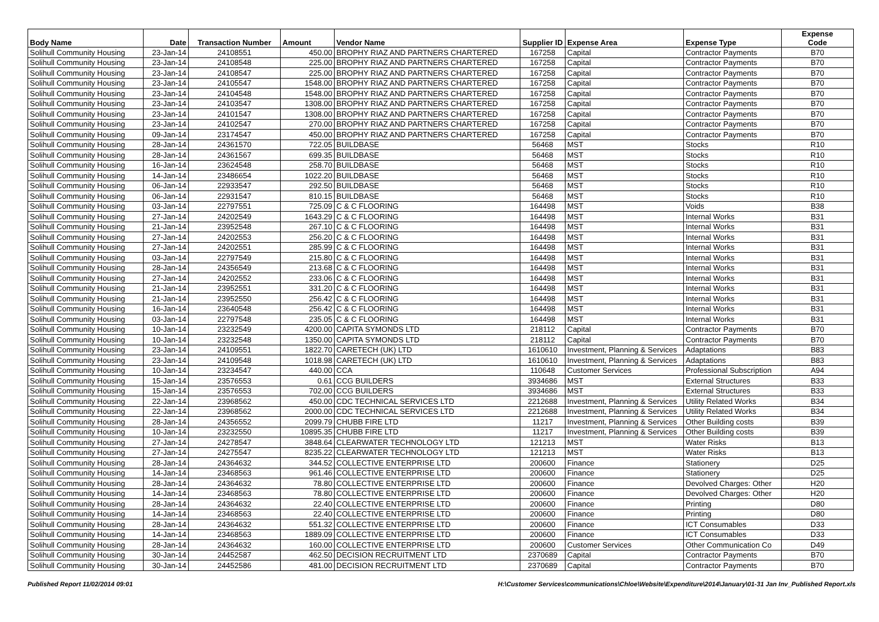| Body Name | Date | Transaction Number | Amount | Vendor Name | Supplier ID | Expense Area | Expense Type | Expense Code |
| --- | --- | --- | --- | --- | --- | --- | --- | --- |
| Solihull Community Housing | 23-Jan-14 | 24108551 | 450.00 | BROPHY RIAZ AND PARTNERS CHARTERED | 167258 | Capital | Contractor Payments | B70 |
| Solihull Community Housing | 23-Jan-14 | 24108548 | 225.00 | BROPHY RIAZ AND PARTNERS CHARTERED | 167258 | Capital | Contractor Payments | B70 |
| Solihull Community Housing | 23-Jan-14 | 24108547 | 225.00 | BROPHY RIAZ AND PARTNERS CHARTERED | 167258 | Capital | Contractor Payments | B70 |
| Solihull Community Housing | 23-Jan-14 | 24105547 | 1548.00 | BROPHY RIAZ AND PARTNERS CHARTERED | 167258 | Capital | Contractor Payments | B70 |
| Solihull Community Housing | 23-Jan-14 | 24104548 | 1548.00 | BROPHY RIAZ AND PARTNERS CHARTERED | 167258 | Capital | Contractor Payments | B70 |
| Solihull Community Housing | 23-Jan-14 | 24103547 | 1308.00 | BROPHY RIAZ AND PARTNERS CHARTERED | 167258 | Capital | Contractor Payments | B70 |
| Solihull Community Housing | 23-Jan-14 | 24101547 | 1308.00 | BROPHY RIAZ AND PARTNERS CHARTERED | 167258 | Capital | Contractor Payments | B70 |
| Solihull Community Housing | 23-Jan-14 | 24102547 | 270.00 | BROPHY RIAZ AND PARTNERS CHARTERED | 167258 | Capital | Contractor Payments | B70 |
| Solihull Community Housing | 09-Jan-14 | 23174547 | 450.00 | BROPHY RIAZ AND PARTNERS CHARTERED | 167258 | Capital | Contractor Payments | B70 |
| Solihull Community Housing | 28-Jan-14 | 24361570 | 722.05 | BUILDBASE | 56468 | MST | Stocks | R10 |
| Solihull Community Housing | 28-Jan-14 | 24361567 | 699.35 | BUILDBASE | 56468 | MST | Stocks | R10 |
| Solihull Community Housing | 16-Jan-14 | 23624548 | 258.70 | BUILDBASE | 56468 | MST | Stocks | R10 |
| Solihull Community Housing | 14-Jan-14 | 23486654 | 1022.20 | BUILDBASE | 56468 | MST | Stocks | R10 |
| Solihull Community Housing | 06-Jan-14 | 22933547 | 292.50 | BUILDBASE | 56468 | MST | Stocks | R10 |
| Solihull Community Housing | 06-Jan-14 | 22931547 | 810.15 | BUILDBASE | 56468 | MST | Stocks | R10 |
| Solihull Community Housing | 03-Jan-14 | 22797551 | 725.09 | C & C FLOORING | 164498 | MST | Voids | B38 |
| Solihull Community Housing | 27-Jan-14 | 24202549 | 1643.29 | C & C FLOORING | 164498 | MST | Internal Works | B31 |
| Solihull Community Housing | 21-Jan-14 | 23952548 | 267.10 | C & C FLOORING | 164498 | MST | Internal Works | B31 |
| Solihull Community Housing | 27-Jan-14 | 24202553 | 256.20 | C & C FLOORING | 164498 | MST | Internal Works | B31 |
| Solihull Community Housing | 27-Jan-14 | 24202551 | 285.99 | C & C FLOORING | 164498 | MST | Internal Works | B31 |
| Solihull Community Housing | 03-Jan-14 | 22797549 | 215.80 | C & C FLOORING | 164498 | MST | Internal Works | B31 |
| Solihull Community Housing | 28-Jan-14 | 24356549 | 213.68 | C & C FLOORING | 164498 | MST | Internal Works | B31 |
| Solihull Community Housing | 27-Jan-14 | 24202552 | 233.06 | C & C FLOORING | 164498 | MST | Internal Works | B31 |
| Solihull Community Housing | 21-Jan-14 | 23952551 | 331.20 | C & C FLOORING | 164498 | MST | Internal Works | B31 |
| Solihull Community Housing | 21-Jan-14 | 23952550 | 256.42 | C & C FLOORING | 164498 | MST | Internal Works | B31 |
| Solihull Community Housing | 16-Jan-14 | 23640548 | 256.42 | C & C FLOORING | 164498 | MST | Internal Works | B31 |
| Solihull Community Housing | 03-Jan-14 | 22797548 | 235.05 | C & C FLOORING | 164498 | MST | Internal Works | B31 |
| Solihull Community Housing | 10-Jan-14 | 23232549 | 4200.00 | CAPITA SYMONDS LTD | 218112 | Capital | Contractor Payments | B70 |
| Solihull Community Housing | 10-Jan-14 | 23232548 | 1350.00 | CAPITA SYMONDS LTD | 218112 | Capital | Contractor Payments | B70 |
| Solihull Community Housing | 23-Jan-14 | 24109551 | 1822.70 | CARETECH (UK) LTD | 1610610 | Investment, Planning & Services | Adaptations | B83 |
| Solihull Community Housing | 23-Jan-14 | 24109548 | 1018.98 | CARETECH (UK) LTD | 1610610 | Investment, Planning & Services | Adaptations | B83 |
| Solihull Community Housing | 10-Jan-14 | 23234547 | 440.00 | CCA | 110648 | Customer Services | Professional Subscription | A94 |
| Solihull Community Housing | 15-Jan-14 | 23576553 | 0.61 | CCG BUILDERS | 3934686 | MST | External Structures | B33 |
| Solihull Community Housing | 15-Jan-14 | 23576553 | 702.00 | CCG BUILDERS | 3934686 | MST | External Structures | B33 |
| Solihull Community Housing | 22-Jan-14 | 23968562 | 450.00 | CDC TECHNICAL SERVICES LTD | 2212688 | Investment, Planning & Services | Utility Related Works | B34 |
| Solihull Community Housing | 22-Jan-14 | 23968562 | 2000.00 | CDC TECHNICAL SERVICES LTD | 2212688 | Investment, Planning & Services | Utility Related Works | B34 |
| Solihull Community Housing | 28-Jan-14 | 24356552 | 2099.79 | CHUBB FIRE LTD | 11217 | Investment, Planning & Services | Other Building costs | B39 |
| Solihull Community Housing | 10-Jan-14 | 23232550 | 10895.35 | CHUBB FIRE LTD | 11217 | Investment, Planning & Services | Other Building costs | B39 |
| Solihull Community Housing | 27-Jan-14 | 24278547 | 3848.64 | CLEARWATER TECHNOLOGY LTD | 121213 | MST | Water Risks | B13 |
| Solihull Community Housing | 27-Jan-14 | 24275547 | 8235.22 | CLEARWATER TECHNOLOGY LTD | 121213 | MST | Water Risks | B13 |
| Solihull Community Housing | 28-Jan-14 | 24364632 | 344.52 | COLLECTIVE ENTERPRISE LTD | 200600 | Finance | Stationery | D25 |
| Solihull Community Housing | 14-Jan-14 | 23468563 | 961.46 | COLLECTIVE ENTERPRISE LTD | 200600 | Finance | Stationery | D25 |
| Solihull Community Housing | 28-Jan-14 | 24364632 | 78.80 | COLLECTIVE ENTERPRISE LTD | 200600 | Finance | Devolved Charges: Other | H20 |
| Solihull Community Housing | 14-Jan-14 | 23468563 | 78.80 | COLLECTIVE ENTERPRISE LTD | 200600 | Finance | Devolved Charges: Other | H20 |
| Solihull Community Housing | 28-Jan-14 | 24364632 | 22.40 | COLLECTIVE ENTERPRISE LTD | 200600 | Finance | Printing | D80 |
| Solihull Community Housing | 14-Jan-14 | 23468563 | 22.40 | COLLECTIVE ENTERPRISE LTD | 200600 | Finance | Printing | D80 |
| Solihull Community Housing | 28-Jan-14 | 24364632 | 551.32 | COLLECTIVE ENTERPRISE LTD | 200600 | Finance | ICT Consumables | D33 |
| Solihull Community Housing | 14-Jan-14 | 23468563 | 1889.09 | COLLECTIVE ENTERPRISE LTD | 200600 | Finance | ICT Consumables | D33 |
| Solihull Community Housing | 28-Jan-14 | 24364632 | 160.00 | COLLECTIVE ENTERPRISE LTD | 200600 | Customer Services | Other Communication Co | D49 |
| Solihull Community Housing | 30-Jan-14 | 24452587 | 462.50 | DECISION RECRUITMENT LTD | 2370689 | Capital | Contractor Payments | B70 |
| Solihull Community Housing | 30-Jan-14 | 24452586 | 481.00 | DECISION RECRUITMENT LTD | 2370689 | Capital | Contractor Payments | B70 |
Published Report 11/02/2014 09:01 H:\Customer Services\communications\Chloe\Website\Expenditure\2014\January\01-31 Jan Inv_Published Report.xls